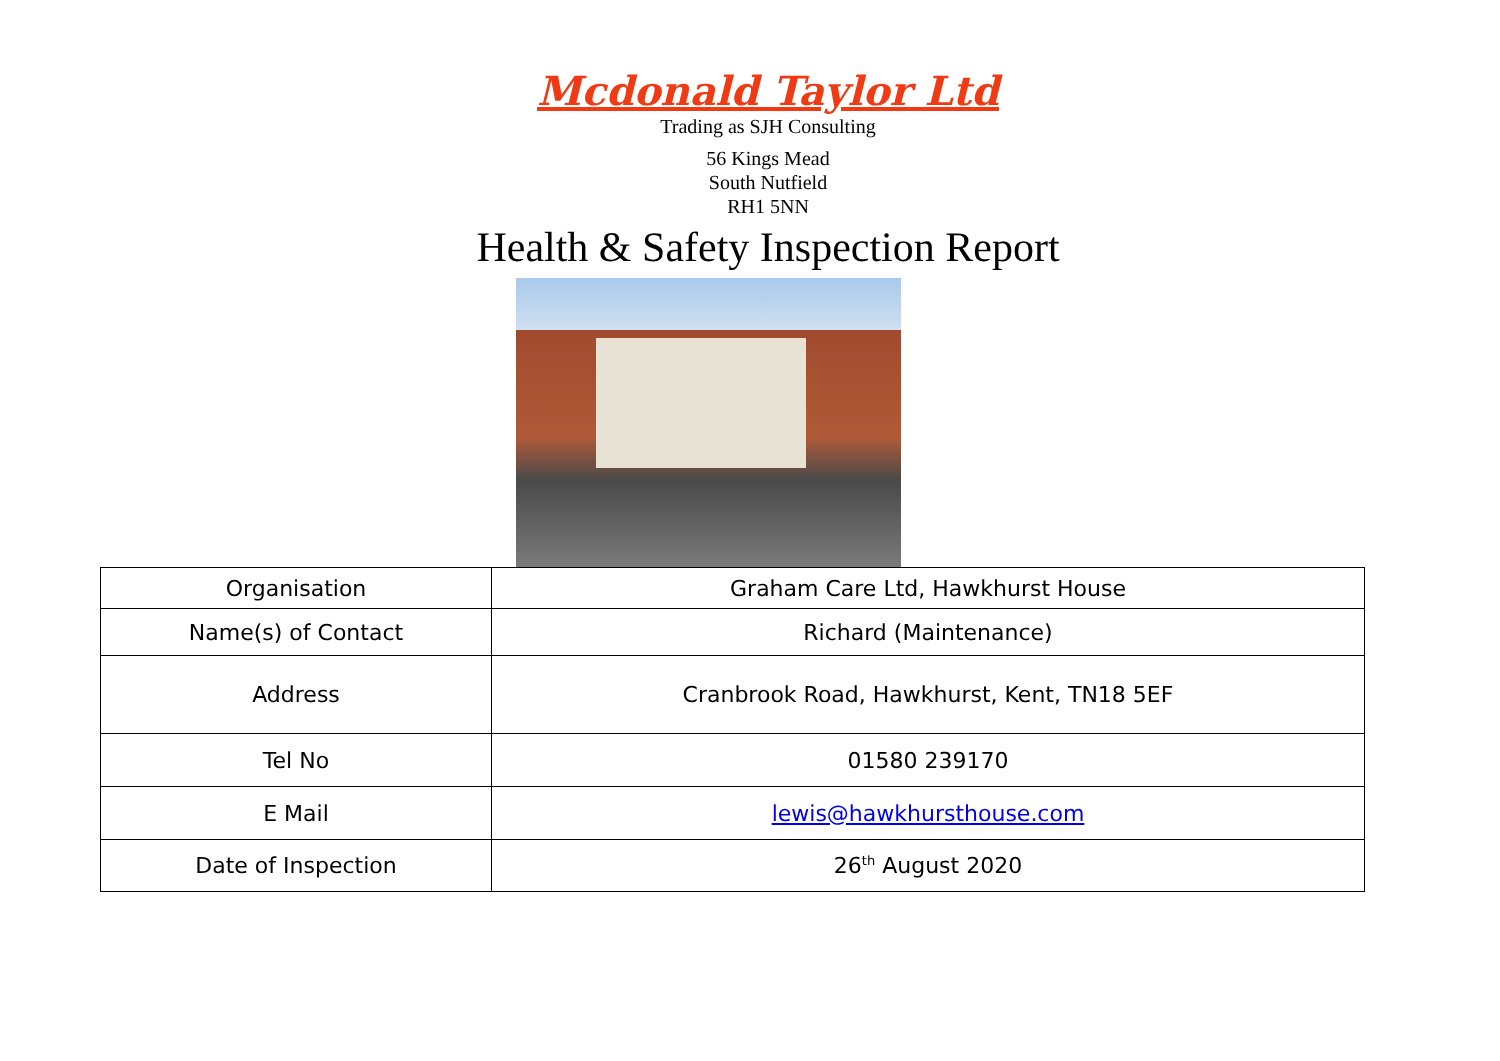Mcdonald Taylor Ltd
Trading as SJH Consulting
56 Kings Mead
South Nutfield
RH1 5NN
Health & Safety Inspection Report
| Organisation | Graham Care Ltd, Hawkhurst House |
| Name(s) of Contact | Richard (Maintenance) |
| Address | Cranbrook Road, Hawkhurst, Kent, TN18 5EF |
| Tel No | 01580 239170 |
| E Mail | lewis@hawkhursthouse.com |
| Date of Inspection | 26<sup>th</sup> August 2020 |